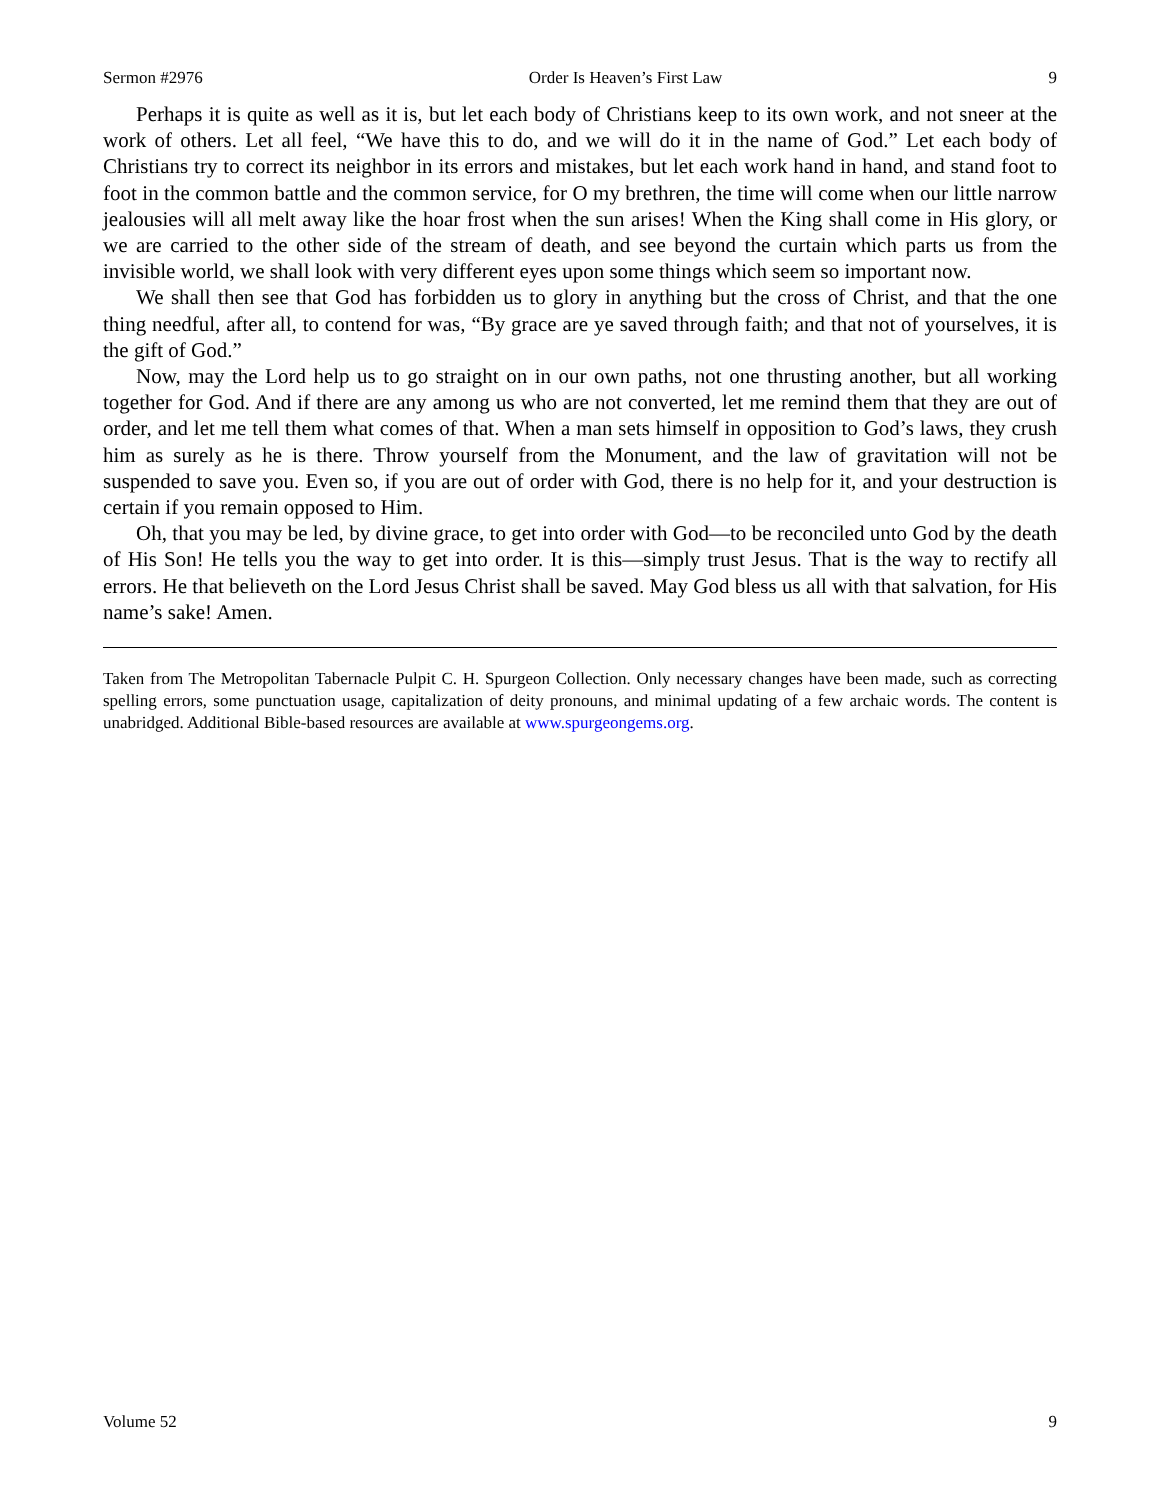Sermon #2976 Order Is Heaven’s First Law 9
Perhaps it is quite as well as it is, but let each body of Christians keep to its own work, and not sneer at the work of others. Let all feel, “We have this to do, and we will do it in the name of God.” Let each body of Christians try to correct its neighbor in its errors and mistakes, but let each work hand in hand, and stand foot to foot in the common battle and the common service, for O my brethren, the time will come when our little narrow jealousies will all melt away like the hoar frost when the sun arises! When the King shall come in His glory, or we are carried to the other side of the stream of death, and see beyond the curtain which parts us from the invisible world, we shall look with very different eyes upon some things which seem so important now.
We shall then see that God has forbidden us to glory in anything but the cross of Christ, and that the one thing needful, after all, to contend for was, “By grace are ye saved through faith; and that not of yourselves, it is the gift of God.”
Now, may the Lord help us to go straight on in our own paths, not one thrusting another, but all working together for God. And if there are any among us who are not converted, let me remind them that they are out of order, and let me tell them what comes of that. When a man sets himself in opposition to God’s laws, they crush him as surely as he is there. Throw yourself from the Monument, and the law of gravitation will not be suspended to save you. Even so, if you are out of order with God, there is no help for it, and your destruction is certain if you remain opposed to Him.
Oh, that you may be led, by divine grace, to get into order with God—to be reconciled unto God by the death of His Son! He tells you the way to get into order. It is this—simply trust Jesus. That is the way to rectify all errors. He that believeth on the Lord Jesus Christ shall be saved. May God bless us all with that salvation, for His name’s sake! Amen.
Taken from The Metropolitan Tabernacle Pulpit C. H. Spurgeon Collection. Only necessary changes have been made, such as correcting spelling errors, some punctuation usage, capitalization of deity pronouns, and minimal updating of a few archaic words. The content is unabridged. Additional Bible-based resources are available at www.spurgeongems.org.
Volume 52 9